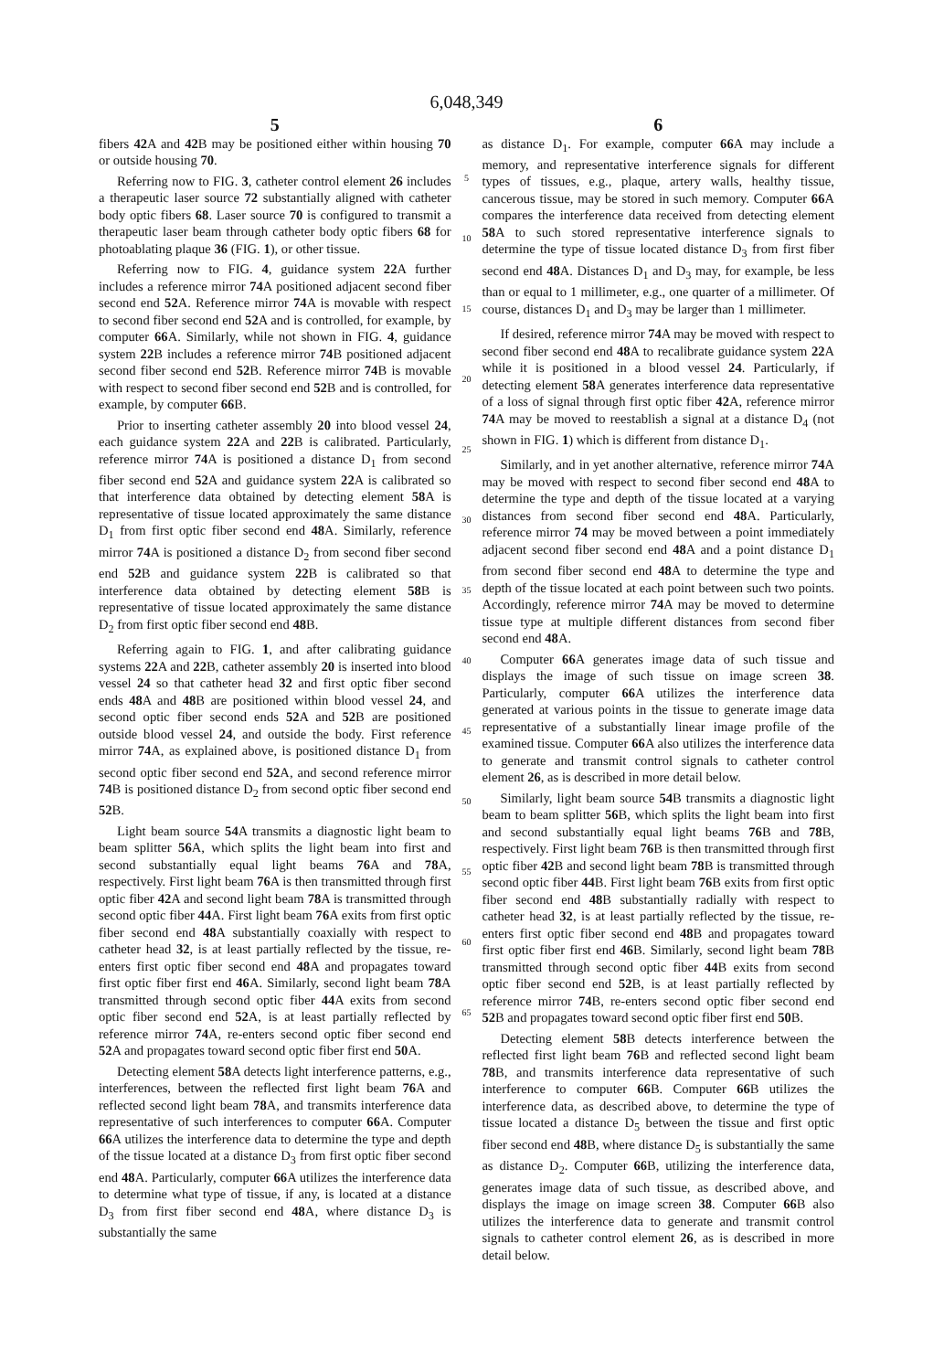6,048,349
5
fibers 42 A and 42 B may be positioned either within housing 70 or outside housing 70.
Referring now to FIG. 3, catheter control element 26 includes a therapeutic laser source 72 substantially aligned with catheter body optic fibers 68. Laser source 70 is configured to transmit a therapeutic laser beam through catheter body optic fibers 68 for photoablating plaque 36 (FIG. 1), or other tissue.
Referring now to FIG. 4, guidance system 22 A further includes a reference mirror 74 A positioned adjacent second fiber second end 52 A. Reference mirror 74 A is movable with respect to second fiber second end 52 A and is controlled, for example, by computer 66 A. Similarly, while not shown in FIG. 4, guidance system 22 B includes a reference mirror 74 B positioned adjacent second fiber second end 52 B. Reference mirror 74 B is movable with respect to second fiber second end 52 B and is controlled, for example, by computer 66 B.
Prior to inserting catheter assembly 20 into blood vessel 24, each guidance system 22 A and 22 B is calibrated. Particularly, reference mirror 74 A is positioned a distance D<sub>1</sub> from second fiber second end 52 A and guidance system 22 A is calibrated so that interference data obtained by detecting element 58 A is representative of tissue located approximately the same distance D<sub>1</sub> from first optic fiber second end 48 A. Similarly, reference mirror 74 A is positioned a distance D<sub>2</sub> from second fiber second end 52 B and guidance system 22 B is calibrated so that interference data obtained by detecting element 58 B is representative of tissue located approximately the same distance D<sub>2</sub> from first optic fiber second end 48 B.
Referring again to FIG. 1, and after calibrating guidance systems 22 A and 22 B, catheter assembly 20 is inserted into blood vessel 24 so that catheter head 32 and first optic fiber second ends 48 A and 48 B are positioned within blood vessel 24, and second optic fiber second ends 52 A and 52 B are positioned outside blood vessel 24, and outside the body. First reference mirror 74 A, as explained above, is positioned distance D<sub>1</sub> from second optic fiber second end 52 A, and second reference mirror 74 B is positioned distance D<sub>2</sub> from second optic fiber second end 52 B.
Light beam source 54 A transmits a diagnostic light beam to beam splitter 56 A, which splits the light beam into first and second substantially equal light beams 76 A and 78 A, respectively. First light beam 76 A is then transmitted through first optic fiber 42 A and second light beam 78 A is transmitted through second optic fiber 44 A. First light beam 76 A exits from first optic fiber second end 48 A substantially coaxially with respect to catheter head 32, is at least partially reflected by the tissue, re-enters first optic fiber second end 48 A and propagates toward first optic fiber first end 46 A. Similarly, second light beam 78 A transmitted through second optic fiber 44 A exits from second optic fiber second end 52 A, is at least partially reflected by reference mirror 74 A, re-enters second optic fiber second end 52 A and propagates toward second optic fiber first end 50 A.
Detecting element 58 A detects light interference patterns, e.g., interferences, between the reflected first light beam 76 A and reflected second light beam 78 A, and transmits interference data representative of such interferences to computer 66 A. Computer 66 A utilizes the interference data to determine the type and depth of the tissue located at a distance D<sub>3</sub> from first optic fiber second end 48 A. Particularly, computer 66 A utilizes the interference data to determine what type of tissue, if any, is located at a distance D<sub>3</sub> from first fiber second end 48 A, where distance D<sub>3</sub> is substantially the same
5
10
15
20
25
30
35
40
45
50
55
60
65
6
as distance D<sub>1</sub>. For example, computer 66 A may include a memory, and representative interference signals for different types of tissues, e.g., plaque, artery walls, healthy tissue, cancerous tissue, may be stored in such memory. Computer 66 A compares the interference data received from detecting element 58 A to such stored representative interference signals to determine the type of tissue located distance D<sub>3</sub> from first fiber second end 48 A. Distances D<sub>1</sub> and D<sub>3</sub> may, for example, be less than or equal to 1 millimeter, e.g., one quarter of a millimeter. Of course, distances D<sub>1</sub> and D<sub>3</sub> may be larger than 1 millimeter.
If desired, reference mirror 74 A may be moved with respect to second fiber second end 48 A to recalibrate guidance system 22 A while it is positioned in a blood vessel 24. Particularly, if detecting element 58 A generates interference data representative of a loss of signal through first optic fiber 42 A, reference mirror 74 A may be moved to reestablish a signal at a distance D<sub>4</sub> (not shown in FIG. 1) which is different from distance D<sub>1</sub>.
Similarly, and in yet another alternative, reference mirror 74 A may be moved with respect to second fiber second end 48 A to determine the type and depth of the tissue located at a varying distances from second fiber second end 48 A. Particularly, reference mirror 74 may be moved between a point immediately adjacent second fiber second end 48 A and a point distance D<sub>1</sub> from second fiber second end 48 A to determine the type and depth of the tissue located at each point between such two points. Accordingly, reference mirror 74 A may be moved to determine tissue type at multiple different distances from second fiber second end 48 A.
Computer 66 A generates image data of such tissue and displays the image of such tissue on image screen 38. Particularly, computer 66 A utilizes the interference data generated at various points in the tissue to generate image data representative of a substantially linear image profile of the examined tissue. Computer 66 A also utilizes the interference data to generate and transmit control signals to catheter control element 26, as is described in more detail below.
Similarly, light beam source 54 B transmits a diagnostic light beam to beam splitter 56 B, which splits the light beam into first and second substantially equal light beams 76 B and 78 B, respectively. First light beam 76 B is then transmitted through first optic fiber 42 B and second light beam 78 B is transmitted through second optic fiber 44 B. First light beam 76 B exits from first optic fiber second end 48 B substantially radially with respect to catheter head 32, is at least partially reflected by the tissue, re-enters first optic fiber second end 48 B and propagates toward first optic fiber first end 46 B. Similarly, second light beam 78 B transmitted through second optic fiber 44 B exits from second optic fiber second end 52 B, is at least partially reflected by reference mirror 74 B, re-enters second optic fiber second end 52 B and propagates toward second optic fiber first end 50 B.
Detecting element 58 B detects interference between the reflected first light beam 76 B and reflected second light beam 78 B, and transmits interference data representative of such interference to computer 66 B. Computer 66 B utilizes the interference data, as described above, to determine the type of tissue located a distance D<sub>5</sub> between the tissue and first optic fiber second end 48 B, where distance D<sub>5</sub> is substantially the same as distance D<sub>2</sub>. Computer 66 B, utilizing the interference data, generates image data of such tissue, as described above, and displays the image on image screen 38. Computer 66 B also utilizes the interference data to generate and transmit control signals to catheter control element 26, as is described in more detail below.